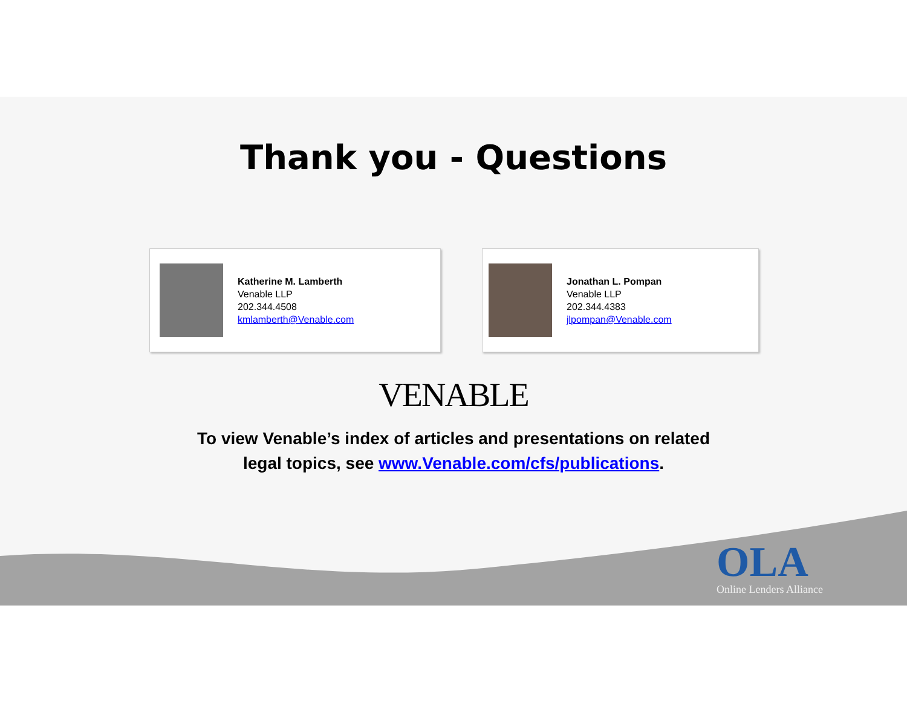Thank you - Questions
Katherine M. Lamberth
Venable LLP
202.344.4508
kmlamberth@Venable.com
Jonathan L. Pompan
Venable LLP
202.344.4383
jlpompan@Venable.com
VENABLE
To view Venable’s index of articles and presentations on related legal topics, see www.Venable.com/cfs/publications.
OLA
Online Lenders Alliance